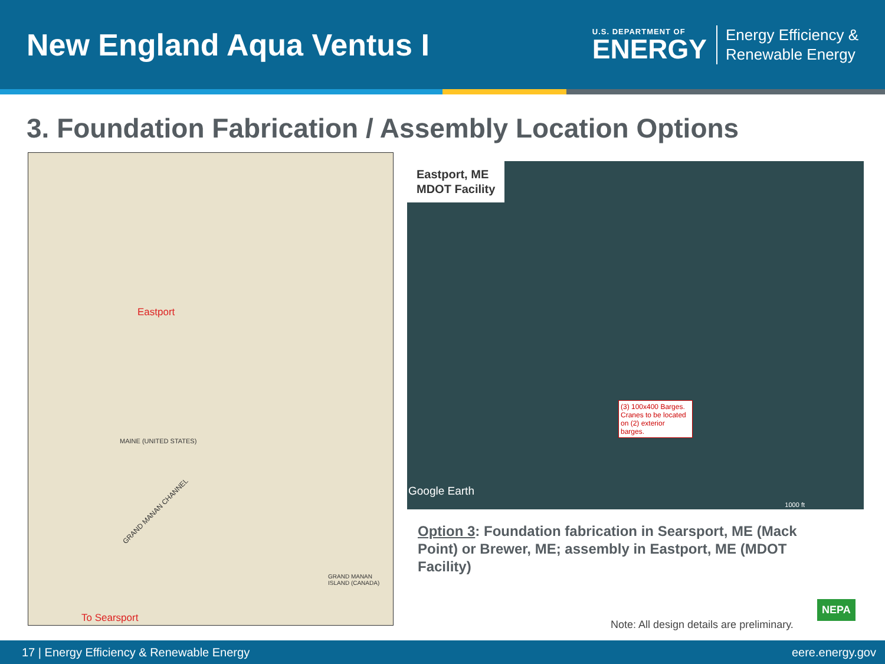New England Aqua Ventus I
U.S. DEPARTMENT OF
ENERGY
Energy Efficiency &
Renewable Energy
3. Foundation Fabrication / Assembly Location Options
Eastport
To Searsport
GRAND MANAN CHANNEL
GRAND MANAN ISLAND (CANADA)
MAINE (UNITED STATES)
Eastport, ME
MDOT Facility
(3) 100x400 Barges. Cranes to be located on (2) exterior barges.
Google Earth
1000 ft
Option 3: Foundation fabrication in Searsport, ME (Mack Point) or Brewer, ME; assembly in Eastport, ME (MDOT Facility)
Note: All design details are preliminary.
NEPA
17 | Energy Efficiency & Renewable Energy eere.energy.gov